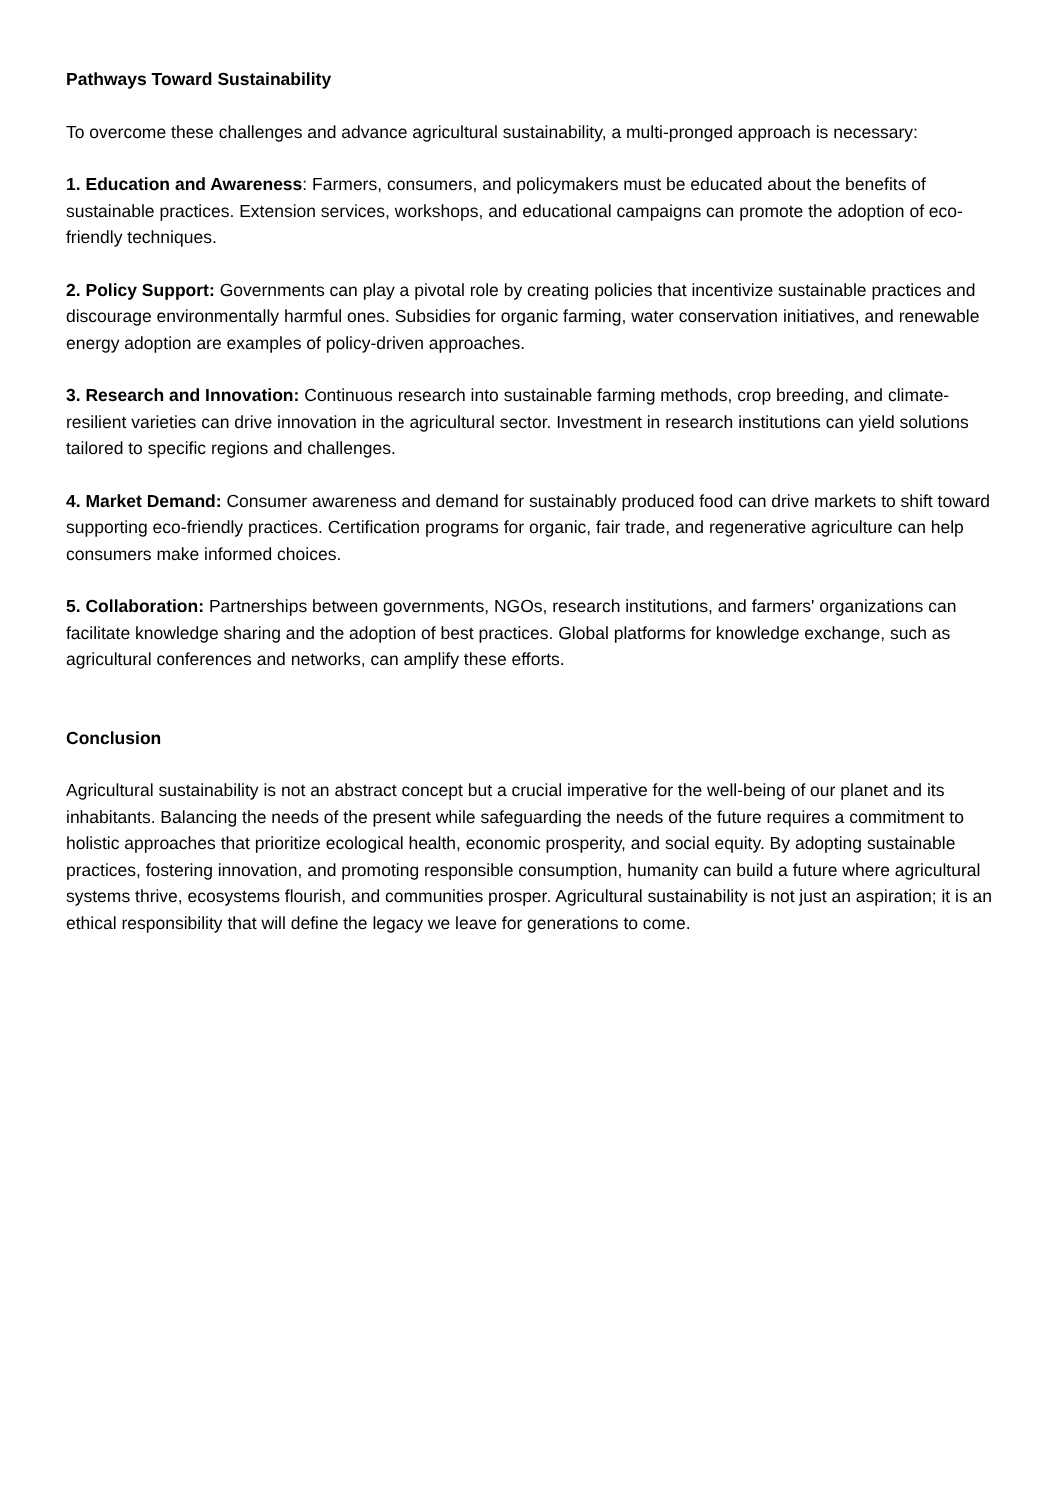Pathways Toward Sustainability
To overcome these challenges and advance agricultural sustainability, a multi-pronged approach is necessary:
1. Education and Awareness: Farmers, consumers, and policymakers must be educated about the benefits of sustainable practices. Extension services, workshops, and educational campaigns can promote the adoption of eco-friendly techniques.
2. Policy Support: Governments can play a pivotal role by creating policies that incentivize sustainable practices and discourage environmentally harmful ones. Subsidies for organic farming, water conservation initiatives, and renewable energy adoption are examples of policy-driven approaches.
3. Research and Innovation: Continuous research into sustainable farming methods, crop breeding, and climate-resilient varieties can drive innovation in the agricultural sector. Investment in research institutions can yield solutions tailored to specific regions and challenges.
4. Market Demand: Consumer awareness and demand for sustainably produced food can drive markets to shift toward supporting eco-friendly practices. Certification programs for organic, fair trade, and regenerative agriculture can help consumers make informed choices.
5. Collaboration: Partnerships between governments, NGOs, research institutions, and farmers' organizations can facilitate knowledge sharing and the adoption of best practices. Global platforms for knowledge exchange, such as agricultural conferences and networks, can amplify these efforts.
Conclusion
Agricultural sustainability is not an abstract concept but a crucial imperative for the well-being of our planet and its inhabitants. Balancing the needs of the present while safeguarding the needs of the future requires a commitment to holistic approaches that prioritize ecological health, economic prosperity, and social equity. By adopting sustainable practices, fostering innovation, and promoting responsible consumption, humanity can build a future where agricultural systems thrive, ecosystems flourish, and communities prosper. Agricultural sustainability is not just an aspiration; it is an ethical responsibility that will define the legacy we leave for generations to come.